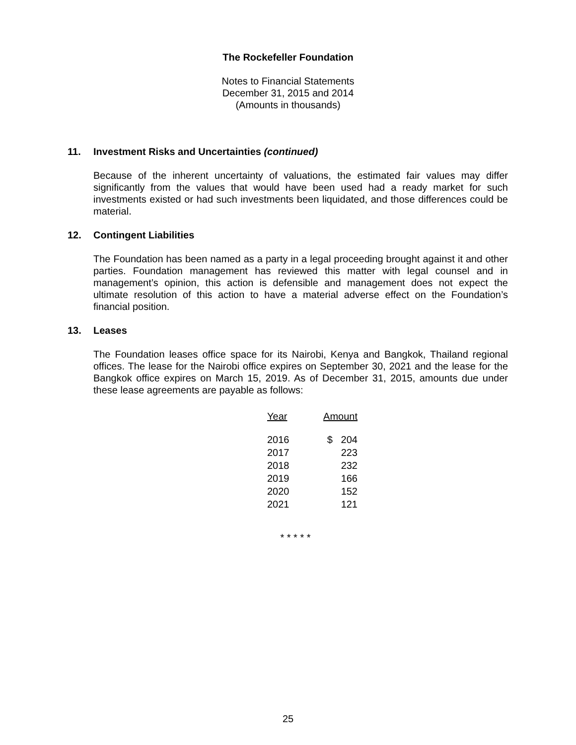The Rockefeller Foundation
Notes to Financial Statements
December 31, 2015 and 2014
(Amounts in thousands)
11. Investment Risks and Uncertainties (continued)
Because of the inherent uncertainty of valuations, the estimated fair values may differ significantly from the values that would have been used had a ready market for such investments existed or had such investments been liquidated, and those differences could be material.
12. Contingent Liabilities
The Foundation has been named as a party in a legal proceeding brought against it and other parties. Foundation management has reviewed this matter with legal counsel and in management’s opinion, this action is defensible and management does not expect the ultimate resolution of this action to have a material adverse effect on the Foundation’s financial position.
13. Leases
The Foundation leases office space for its Nairobi, Kenya and Bangkok, Thailand regional offices. The lease for the Nairobi office expires on September 30, 2021 and the lease for the Bangkok office expires on March 15, 2019. As of December 31, 2015, amounts due under these lease agreements are payable as follows:
| Year | Amount |
| --- | --- |
| 2016 | $ 204 |
| 2017 | 223 |
| 2018 | 232 |
| 2019 | 166 |
| 2020 | 152 |
| 2021 | 121 |
* * * * *
25